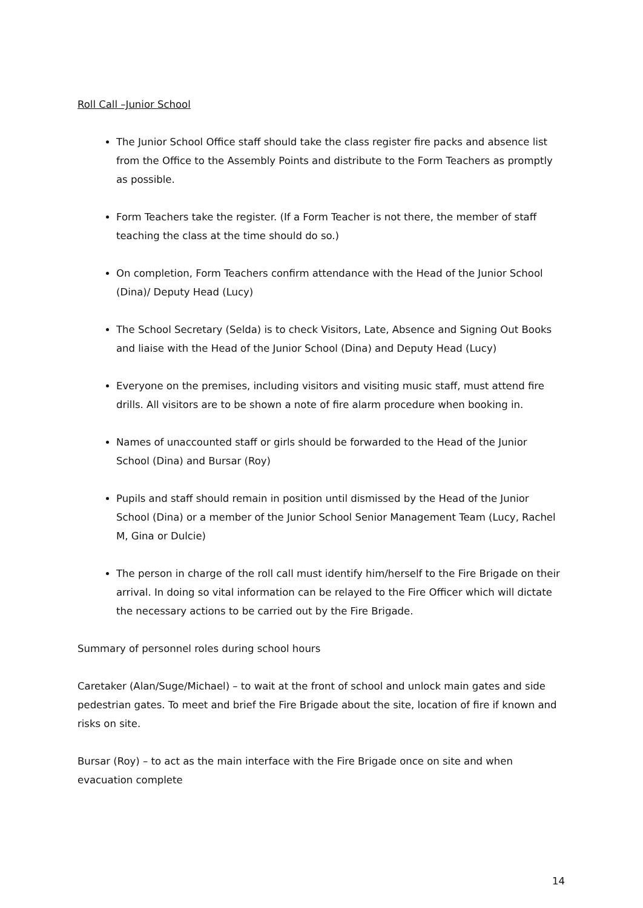Roll Call –Junior School
The Junior School Office staff should take the class register fire packs and absence list from the Office to the Assembly Points and distribute to the Form Teachers as promptly as possible.
Form Teachers take the register. (If a Form Teacher is not there, the member of staff teaching the class at the time should do so.)
On completion, Form Teachers confirm attendance with the Head of the Junior School (Dina)/ Deputy Head (Lucy)
The School Secretary (Selda) is to check Visitors, Late, Absence and Signing Out Books and liaise with the Head of the Junior School (Dina) and Deputy Head (Lucy)
Everyone on the premises, including visitors and visiting music staff, must attend fire drills. All visitors are to be shown a note of fire alarm procedure when booking in.
Names of unaccounted staff or girls should be forwarded to the Head of the Junior School (Dina) and Bursar (Roy)
Pupils and staff should remain in position until dismissed by the Head of the Junior School (Dina) or a member of the Junior School Senior Management Team (Lucy, Rachel M, Gina or Dulcie)
The person in charge of the roll call must identify him/herself to the Fire Brigade on their arrival. In doing so vital information can be relayed to the Fire Officer which will dictate the necessary actions to be carried out by the Fire Brigade.
Summary of personnel roles during school hours
Caretaker (Alan/Suge/Michael) – to wait at the front of school and unlock main gates and side pedestrian gates. To meet and brief the Fire Brigade about the site, location of fire if known and risks on site.
Bursar (Roy) – to act as the main interface with the Fire Brigade once on site and when evacuation complete
14